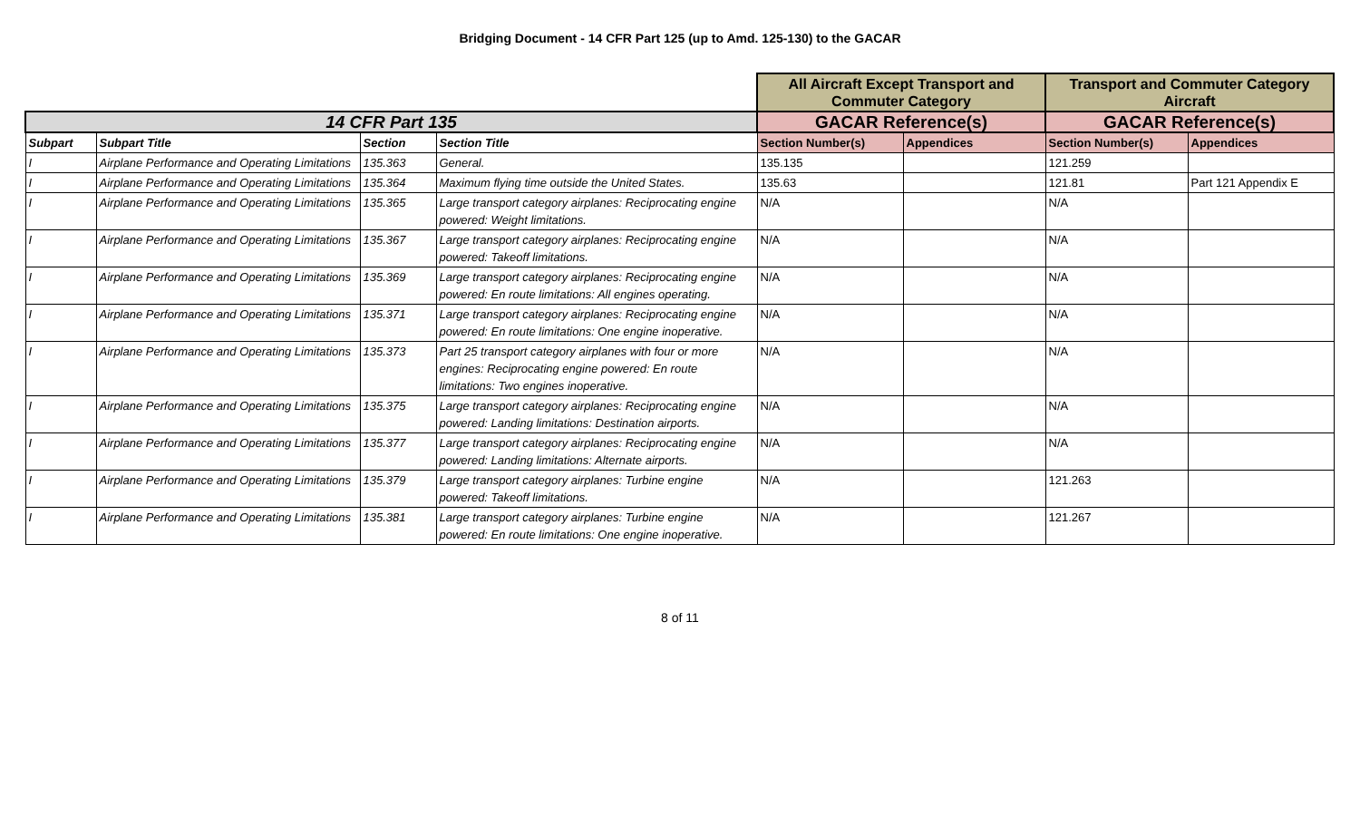Bridging Document - 14 CFR Part 125 (up to Amd. 125-130) to the GACAR
| | | | | All Aircraft Except Transport and Commuter Category | | Transport and Commuter Category Aircraft | |
| 14 CFR Part 135 | | | | GACAR Reference(s) | | GACAR Reference(s) | |
| Subpart | Subpart Title | Section | Section Title | Section Number(s) | Appendices | Section Number(s) | Appendices |
| I | Airplane Performance and Operating Limitations | 135.363 | General. | 135.135 | | 121.259 | |
| I | Airplane Performance and Operating Limitations | 135.364 | Maximum flying time outside the United States. | 135.63 | | 121.81 | Part 121 Appendix E |
| I | Airplane Performance and Operating Limitations | 135.365 | Large transport category airplanes: Reciprocating engine powered: Weight limitations. | N/A | | N/A | |
| I | Airplane Performance and Operating Limitations | 135.367 | Large transport category airplanes: Reciprocating engine powered: Takeoff limitations. | N/A | | N/A | |
| I | Airplane Performance and Operating Limitations | 135.369 | Large transport category airplanes: Reciprocating engine powered: En route limitations: All engines operating. | N/A | | N/A | |
| I | Airplane Performance and Operating Limitations | 135.371 | Large transport category airplanes: Reciprocating engine powered: En route limitations: One engine inoperative. | N/A | | N/A | |
| I | Airplane Performance and Operating Limitations | 135.373 | Part 25 transport category airplanes with four or more engines: Reciprocating engine powered: En route limitations: Two engines inoperative. | N/A | | N/A | |
| I | Airplane Performance and Operating Limitations | 135.375 | Large transport category airplanes: Reciprocating engine powered: Landing limitations: Destination airports. | N/A | | N/A | |
| I | Airplane Performance and Operating Limitations | 135.377 | Large transport category airplanes: Reciprocating engine powered: Landing limitations: Alternate airports. | N/A | | N/A | |
| I | Airplane Performance and Operating Limitations | 135.379 | Large transport category airplanes: Turbine engine powered: Takeoff limitations. | N/A | | 121.263 | |
| I | Airplane Performance and Operating Limitations | 135.381 | Large transport category airplanes: Turbine engine powered: En route limitations: One engine inoperative. | N/A | | 121.267 | |
8 of 11